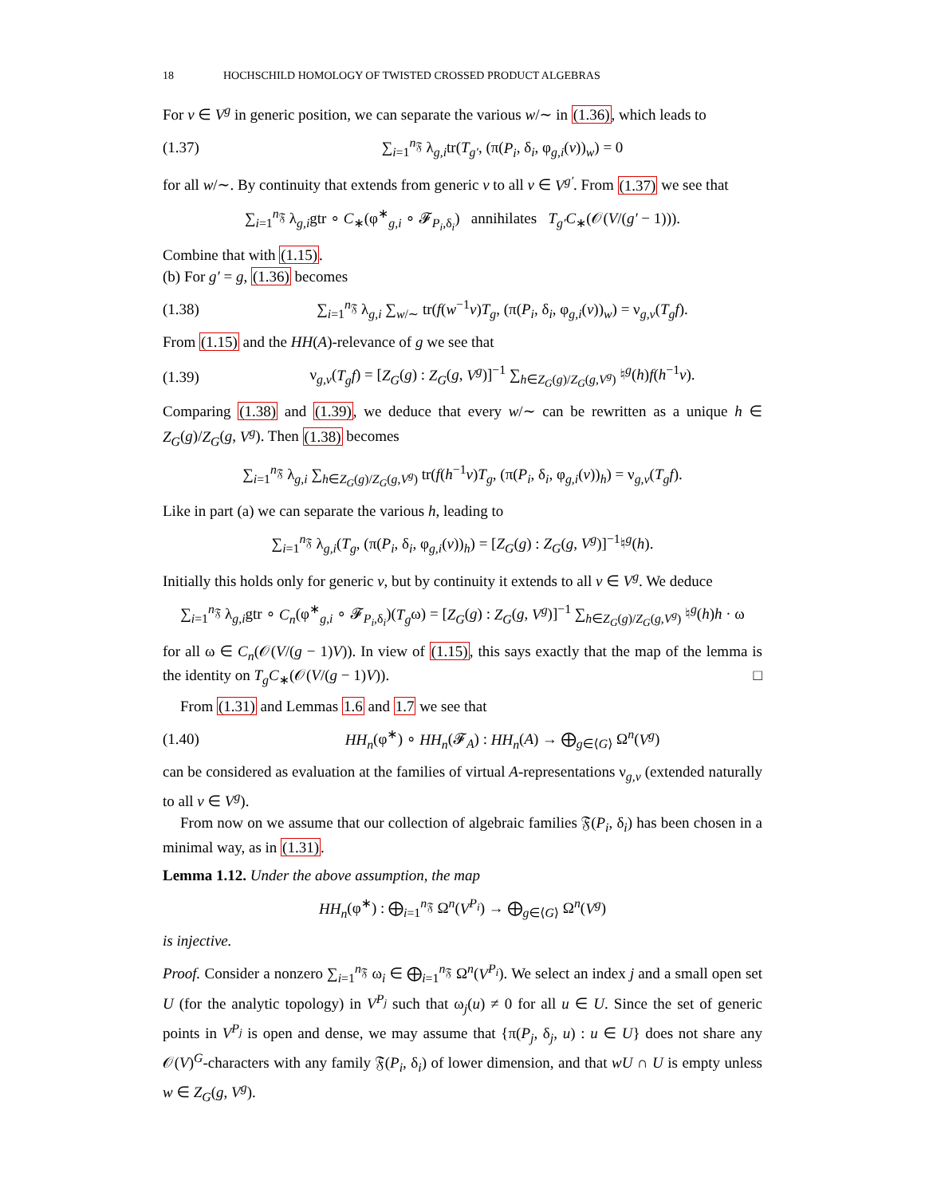18 HOCHSCHILD HOMOLOGY OF TWISTED CROSSED PRODUCT ALGEBRAS
For v ∈ V<sup>g</sup> in generic position, we can separate the various w/∼ in (1.36), which leads to
(1.37) ∑<sub>i=1</sub><sup>n<sub>𝔉</sub></sup> λ<sub>g,i</sub>tr(T<sub>g′</sub>, (π(P<sub>i</sub>, δ<sub>i</sub>, φ<sub>g,i</sub>(v))<sub>w</sub>) = 0
for all w/∼. By continuity that extends from generic v to all v ∈ V<sup>g′</sup>. From (1.37) we see that
∑<sub>i=1</sub><sup>n<sub>𝔉</sub></sup> λ<sub>g,i</sub>gtr ∘ C<sub>∗</sub>(φ<sup>∗</sup><sub>g,i</sub> ∘ 𝓕<sub>P<sub>i</sub>,δ<sub>i</sub></sub>) annihilates T<sub>g′</sub>C<sub>∗</sub>(𝒪(V/(g′ − 1))).
Combine that with (1.15).
(b) For g′ = g, (1.36) becomes
(1.38) ∑<sub>i=1</sub><sup>n<sub>𝔉</sub></sup> λ<sub>g,i</sub> ∑<sub>w/∼</sub> tr(f(w<sup>−1</sup>v)T<sub>g</sub>, (π(P<sub>i</sub>, δ<sub>i</sub>, φ<sub>g,i</sub>(v))<sub>w</sub>) = ν<sub>g,v</sub>(T<sub>g</sub>f).
From (1.15) and the HH(A)-relevance of g we see that
(1.39) ν<sub>g,v</sub>(T<sub>g</sub>f) = [Z<sub>G</sub>(g) : Z<sub>G</sub>(g, V<sup>g</sup>)]<sup>−1</sup> ∑<sub>h∈Z<sub>G</sub>(g)/Z<sub>G</sub>(g,V<sup>g</sup>)</sub> ♮<sup>g</sup>(h)f(h<sup>−1</sup>v).
Comparing (1.38) and (1.39), we deduce that every w/∼ can be rewritten as a unique h ∈ Z<sub>G</sub>(g)/Z<sub>G</sub>(g, V<sup>g</sup>). Then (1.38) becomes
∑<sub>i=1</sub><sup>n<sub>𝔉</sub></sup> λ<sub>g,i</sub> ∑<sub>h∈Z<sub>G</sub>(g)/Z<sub>G</sub>(g,V<sup>g</sup>)</sub> tr(f(h<sup>−1</sup>v)T<sub>g</sub>, (π(P<sub>i</sub>, δ<sub>i</sub>, φ<sub>g,i</sub>(v))<sub>h</sub>) = ν<sub>g,v</sub>(T<sub>g</sub>f).
Like in part (a) we can separate the various h, leading to
∑<sub>i=1</sub><sup>n<sub>𝔉</sub></sup> λ<sub>g,i</sub>(T<sub>g</sub>, (π(P<sub>i</sub>, δ<sub>i</sub>, φ<sub>g,i</sub>(v))<sub>h</sub>) = [Z<sub>G</sub>(g) : Z<sub>G</sub>(g, V<sup>g</sup>)]<sup>−1</sup>♮<sup>g</sup>(h).
Initially this holds only for generic v, but by continuity it extends to all v ∈ V<sup>g</sup>. We deduce
∑<sub>i=1</sub><sup>n<sub>𝔉</sub></sup> λ<sub>g,i</sub>gtr ∘ C<sub>n</sub>(φ<sup>∗</sup><sub>g,i</sub> ∘ 𝓕<sub>P<sub>i</sub>,δ<sub>i</sub></sub>)(T<sub>g</sub>ω) = [Z<sub>G</sub>(g) : Z<sub>G</sub>(g, V<sup>g</sup>)]<sup>−1</sup> ∑<sub>h∈Z<sub>G</sub>(g)/Z<sub>G</sub>(g,V<sup>g</sup>)</sub> ♮<sup>g</sup>(h)h · ω
for all ω ∈ C<sub>n</sub>(𝒪(V/(g − 1)V)). In view of (1.15), this says exactly that the map of the lemma is the identity on T<sub>g</sub>C<sub>∗</sub>(𝒪(V/(g − 1)V)). □
From (1.31) and Lemmas 1.6 and 1.7 we see that
(1.40) HH<sub>n</sub>(φ<sup>∗</sup>) ∘ HH<sub>n</sub>(𝓕<sub>A</sub>) : HH<sub>n</sub>(A) → ⨁<sub>g∈⟨G⟩</sub> Ω<sup>n</sup>(V<sup>g</sup>)
can be considered as evaluation at the families of virtual A-representations ν<sub>g,v</sub> (extended naturally to all v ∈ V<sup>g</sup>).
From now on we assume that our collection of algebraic families 𝔉(P<sub>i</sub>, δ<sub>i</sub>) has been chosen in a minimal way, as in (1.31).
Lemma 1.12. Under the above assumption, the map
HH<sub>n</sub>(φ<sup>∗</sup>) : ⨁<sub>i=1</sub><sup>n<sub>𝔉</sub></sup> Ω<sup>n</sup>(V<sup>P<sub>i</sub></sup>) → ⨁<sub>g∈⟨G⟩</sub> Ω<sup>n</sup>(V<sup>g</sup>)
is injective.
Proof. Consider a nonzero ∑<sub>i=1</sub><sup>n<sub>𝔉</sub></sup> ω<sub>i</sub> ∈ ⨁<sub>i=1</sub><sup>n<sub>𝔉</sub></sup> Ω<sup>n</sup>(V<sup>P<sub>i</sub></sup>). We select an index j and a small open set U (for the analytic topology) in V<sup>P<sub>j</sub></sup> such that ω<sub>j</sub>(u) ≠ 0 for all u ∈ U. Since the set of generic points in V<sup>P<sub>j</sub></sup> is open and dense, we may assume that {π(P<sub>j</sub>, δ<sub>j</sub>, u) : u ∈ U} does not share any 𝒪(V)<sup>G</sup>-characters with any family 𝔉(P<sub>i</sub>, δ<sub>i</sub>) of lower dimension, and that wU ∩ U is empty unless w ∈ Z<sub>G</sub>(g, V<sup>g</sup>).